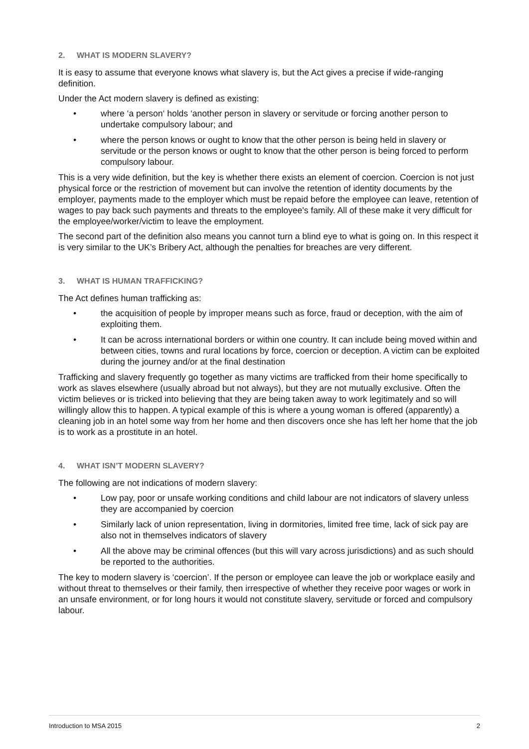2. WHAT IS MODERN SLAVERY?
It is easy to assume that everyone knows what slavery is, but the Act gives a precise if wide-ranging definition.
Under the Act modern slavery is defined as existing:
• where ‘a person‘ holds ‘another person in slavery or servitude or forcing another person to undertake compulsory labour; and
• where the person knows or ought to know that the other person is being held in slavery or servitude or the person knows or ought to know that the other person is being forced to perform compulsory labour.
This is a very wide definition, but the key is whether there exists an element of coercion. Coercion is not just physical force or the restriction of movement but can involve the retention of identity documents by the employer, payments made to the employer which must be repaid before the employee can leave, retention of wages to pay back such payments and threats to the employee's family. All of these make it very difficult for the employee/worker/victim to leave the employment.
The second part of the definition also means you cannot turn a blind eye to what is going on. In this respect it is very similar to the UK’s Bribery Act, although the penalties for breaches are very different.
3. WHAT IS HUMAN TRAFFICKING?
The Act defines human trafficking as:
• the acquisition of people by improper means such as force, fraud or deception, with the aim of exploiting them.
• It can be across international borders or within one country. It can include being moved within and between cities, towns and rural locations by force, coercion or deception. A victim can be exploited during the journey and/or at the final destination
Trafficking and slavery frequently go together as many victims are trafficked from their home specifically to work as slaves elsewhere (usually abroad but not always), but they are not mutually exclusive. Often the victim believes or is tricked into believing that they are being taken away to work legitimately and so will willingly allow this to happen. A typical example of this is where a young woman is offered (apparently) a cleaning job in an hotel some way from her home and then discovers once she has left her home that the job is to work as a prostitute in an hotel.
4. WHAT ISN’T MODERN SLAVERY?
The following are not indications of modern slavery:
• Low pay, poor or unsafe working conditions and child labour are not indicators of slavery unless they are accompanied by coercion
• Similarly lack of union representation, living in dormitories, limited free time, lack of sick pay are also not in themselves indicators of slavery
• All the above may be criminal offences (but this will vary across jurisdictions) and as such should be reported to the authorities.
The key to modern slavery is ‘coercion’. If the person or employee can leave the job or workplace easily and without threat to themselves or their family, then irrespective of whether they receive poor wages or work in an unsafe environment, or for long hours it would not constitute slavery, servitude or forced and compulsory labour.
Introduction to MSA 2015 2